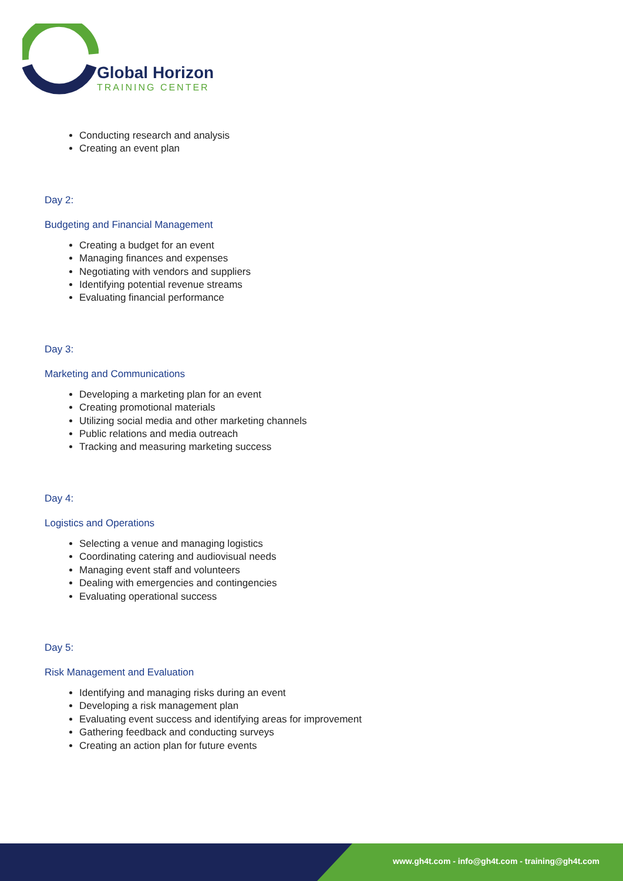Global Horizon
TRAINING CENTER
Conducting research and analysis
Creating an event plan
Day 2:
Budgeting and Financial Management
Creating a budget for an event
Managing finances and expenses
Negotiating with vendors and suppliers
Identifying potential revenue streams
Evaluating financial performance
Day 3:
Marketing and Communications
Developing a marketing plan for an event
Creating promotional materials
Utilizing social media and other marketing channels
Public relations and media outreach
Tracking and measuring marketing success
Day 4:
Logistics and Operations
Selecting a venue and managing logistics
Coordinating catering and audiovisual needs
Managing event staff and volunteers
Dealing with emergencies and contingencies
Evaluating operational success
Day 5:
Risk Management and Evaluation
Identifying and managing risks during an event
Developing a risk management plan
Evaluating event success and identifying areas for improvement
Gathering feedback and conducting surveys
Creating an action plan for future events
www.gh4t.com - info@gh4t.com - training@gh4t.com